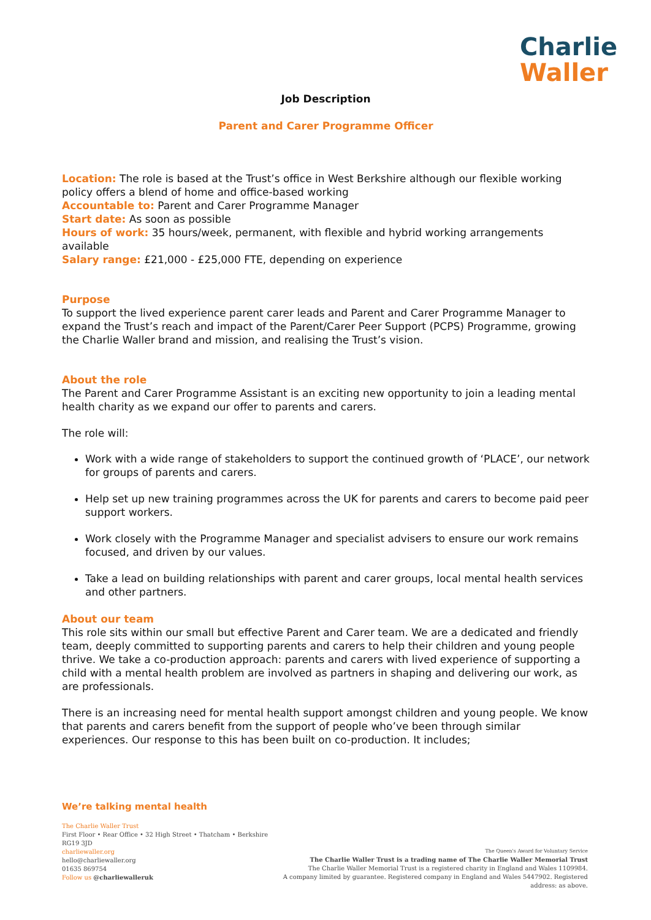Charlie
Waller
Job Description
Parent and Carer Programme Officer
Location: The role is based at the Trust’s office in West Berkshire although our flexible working policy offers a blend of home and office-based working
Accountable to: Parent and Carer Programme Manager
Start date: As soon as possible
Hours of work: 35 hours/week, permanent, with flexible and hybrid working arrangements available
Salary range: £21,000 - £25,000 FTE, depending on experience
Purpose
To support the lived experience parent carer leads and Parent and Carer Programme Manager to expand the Trust’s reach and impact of the Parent/Carer Peer Support (PCPS) Programme, growing the Charlie Waller brand and mission, and realising the Trust’s vision.
About the role
The Parent and Carer Programme Assistant is an exciting new opportunity to join a leading mental health charity as we expand our offer to parents and carers.
The role will:
Work with a wide range of stakeholders to support the continued growth of ‘PLACE’, our network for groups of parents and carers.
Help set up new training programmes across the UK for parents and carers to become paid peer support workers.
Work closely with the Programme Manager and specialist advisers to ensure our work remains focused, and driven by our values.
Take a lead on building relationships with parent and carer groups, local mental health services and other partners.
About our team
This role sits within our small but effective Parent and Carer team. We are a dedicated and friendly team, deeply committed to supporting parents and carers to help their children and young people thrive. We take a co-production approach: parents and carers with lived experience of supporting a child with a mental health problem are involved as partners in shaping and delivering our work, as are professionals.
There is an increasing need for mental health support amongst children and young people. We know that parents and carers benefit from the support of people who’ve been through similar experiences. Our response to this has been built on co-production. It includes;
We’re talking mental health
The Charlie Waller Trust
First Floor • Rear Office • 32 High Street • Thatcham • Berkshire RG19 3JD
charliewaller.org
hello@charliewaller.org
01635 869754
Follow us @charliewalleruk
The Queen's Award for Voluntary Service
The Charlie Waller Trust is a trading name of The Charlie Waller Memorial Trust
The Charlie Waller Memorial Trust is a registered charity in England and Wales 1109984.
A company limited by guarantee. Registered company in England and Wales 5447902. Registered address: as above.